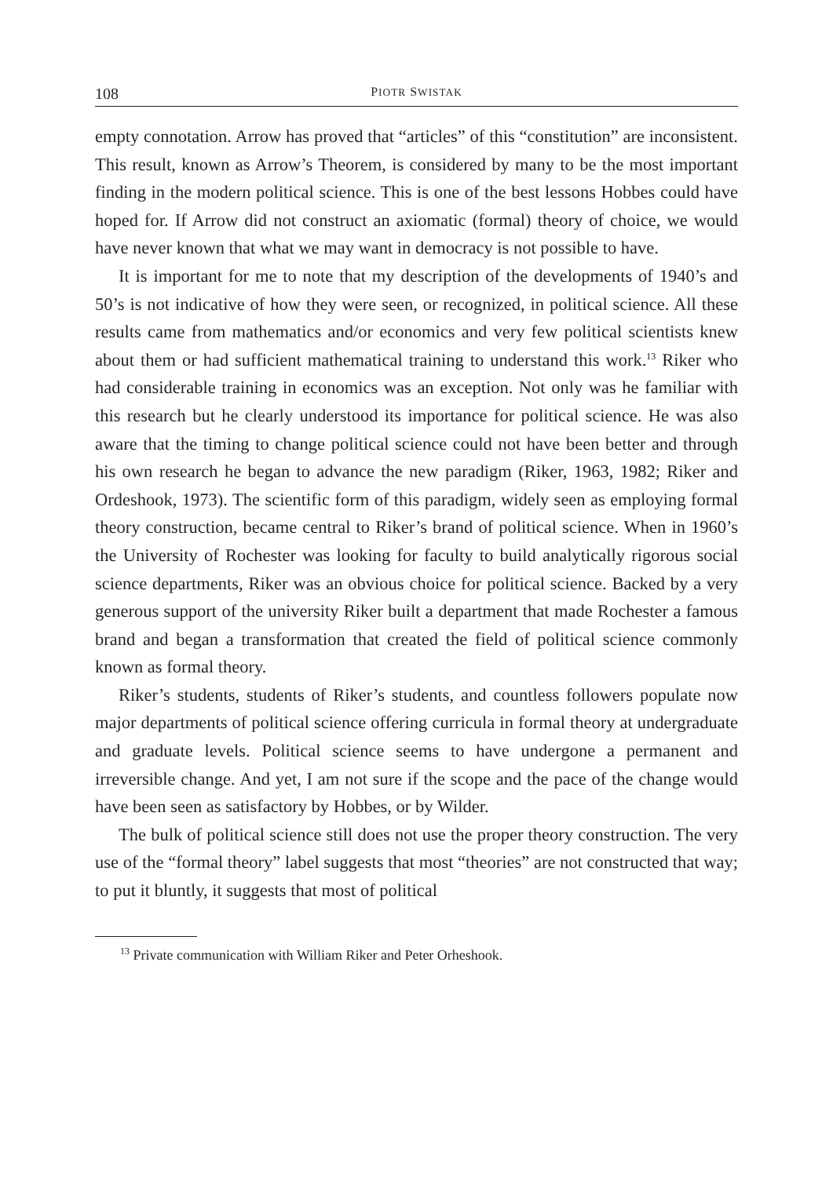108 PIOTR SWISTAK
empty connotation. Arrow has proved that “articles” of this “constitution” are inconsistent. This result, known as Arrow’s Theorem, is considered by many to be the most important finding in the modern political science. This is one of the best lessons Hobbes could have hoped for. If Arrow did not construct an axiomatic (formal) theory of choice, we would have never known that what we may want in democracy is not possible to have.
It is important for me to note that my description of the developments of 1940’s and 50’s is not indicative of how they were seen, or recognized, in political science. All these results came from mathematics and/or economics and very few political scientists knew about them or had sufficient mathematical training to understand this work.<sup>13</sup> Riker who had considerable training in economics was an exception. Not only was he familiar with this research but he clearly understood its importance for political science. He was also aware that the timing to change political science could not have been better and through his own research he began to advance the new paradigm (Riker, 1963, 1982; Riker and Ordeshook, 1973). The scientific form of this paradigm, widely seen as employing formal theory construction, became central to Riker’s brand of political science. When in 1960’s the University of Rochester was looking for faculty to build analytically rigorous social science departments, Riker was an obvious choice for political science. Backed by a very generous support of the university Riker built a department that made Rochester a famous brand and began a transformation that created the field of political science commonly known as formal theory.
Riker’s students, students of Riker’s students, and countless followers populate now major departments of political science offering curricula in formal theory at undergraduate and graduate levels. Political science seems to have undergone a permanent and irreversible change. And yet, I am not sure if the scope and the pace of the change would have been seen as satisfactory by Hobbes, or by Wilder.
The bulk of political science still does not use the proper theory construction. The very use of the “formal theory” label suggests that most “theories” are not constructed that way; to put it bluntly, it suggests that most of political
<sup>13</sup> Private communication with William Riker and Peter Orheshook.